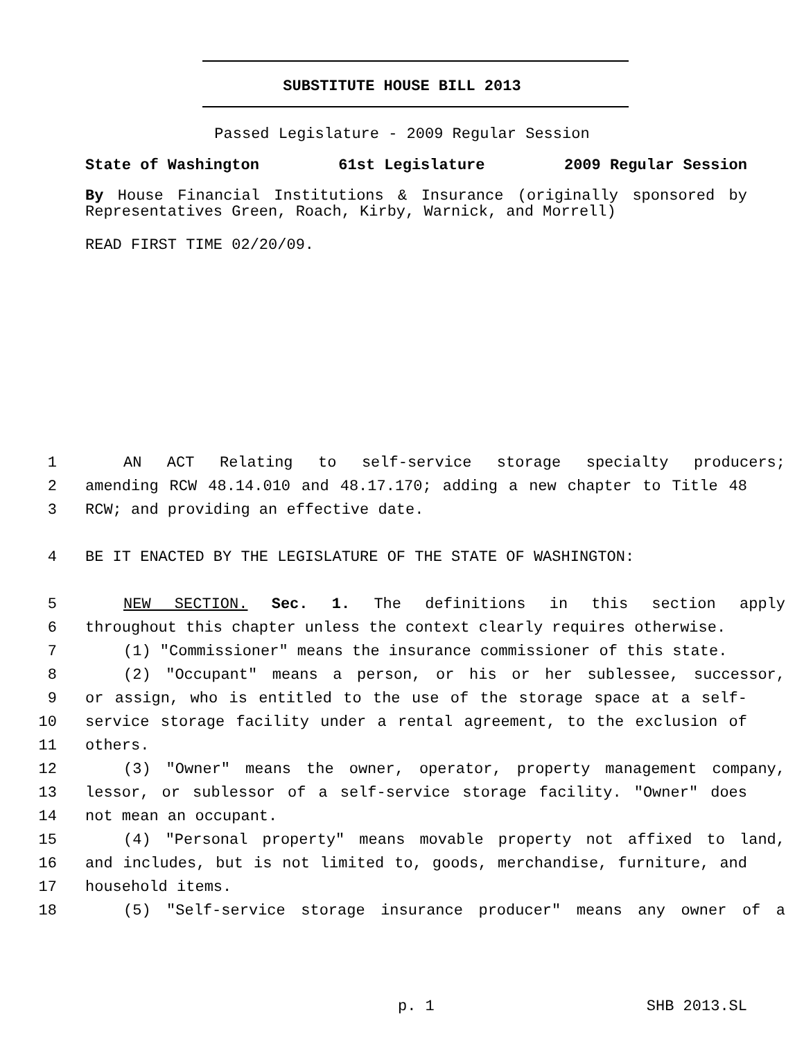SUBSTITUTE HOUSE BILL 2013
Passed Legislature - 2009 Regular Session
State of Washington 61st Legislature 2009 Regular Session
By House Financial Institutions & Insurance (originally sponsored by Representatives Green, Roach, Kirby, Warnick, and Morrell)
READ FIRST TIME 02/20/09.
1 AN ACT Relating to self-service storage specialty producers;
2 amending RCW 48.14.010 and 48.17.170; adding a new chapter to Title 48
3 RCW; and providing an effective date.
4 BE IT ENACTED BY THE LEGISLATURE OF THE STATE OF WASHINGTON:
5 NEW SECTION. Sec. 1. The definitions in this section apply
6 throughout this chapter unless the context clearly requires otherwise.
7 (1) "Commissioner" means the insurance commissioner of this state.
8 (2) "Occupant" means a person, or his or her sublessee, successor,
9 or assign, who is entitled to the use of the storage space at a self-
10 service storage facility under a rental agreement, to the exclusion of
11 others.
12 (3) "Owner" means the owner, operator, property management company,
13 lessor, or sublessor of a self-service storage facility. "Owner" does
14 not mean an occupant.
15 (4) "Personal property" means movable property not affixed to land,
16 and includes, but is not limited to, goods, merchandise, furniture, and
17 household items.
18 (5) "Self-service storage insurance producer" means any owner of a
p. 1 SHB 2013.SL